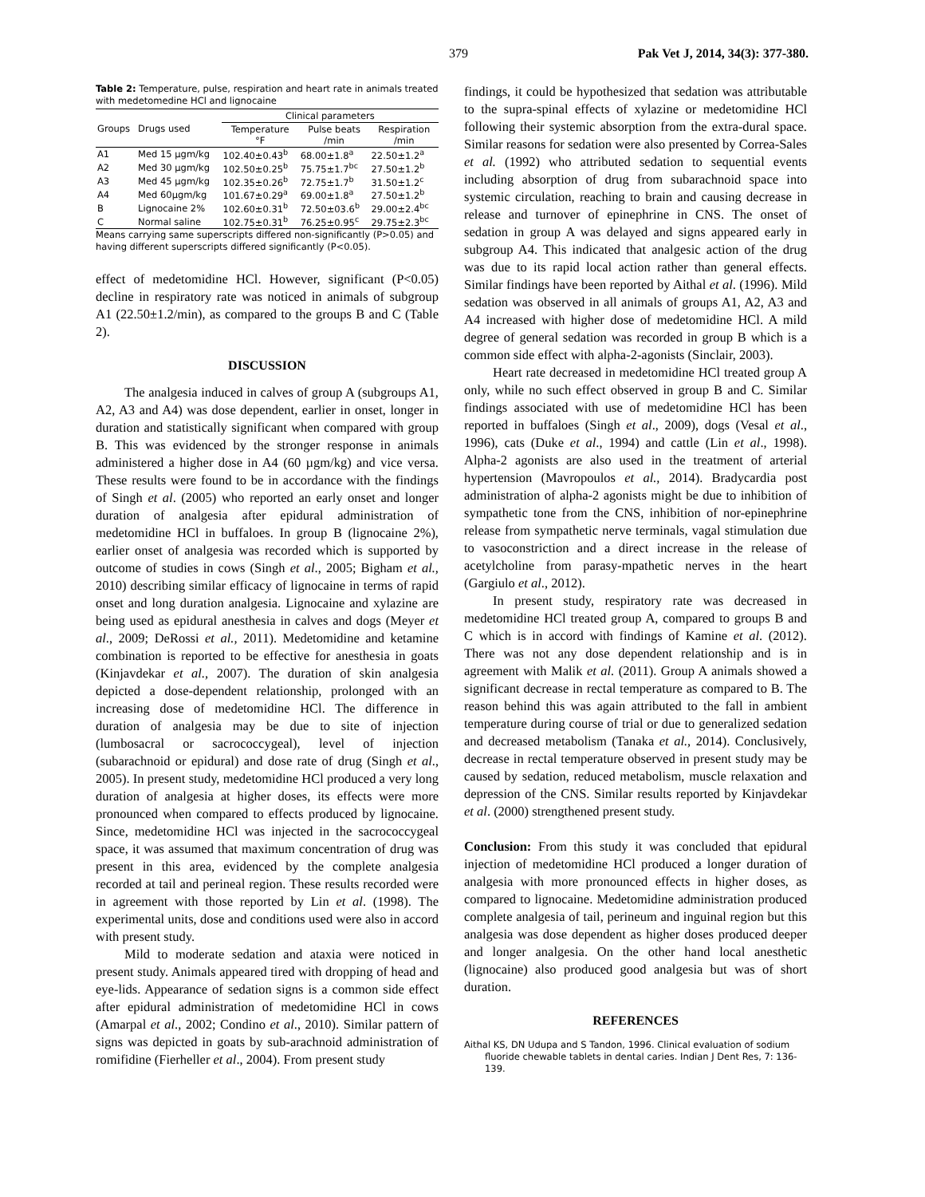379 Pak Vet J, 2014, 34(3): 377-380.
Table 2: Temperature, pulse, respiration and heart rate in animals treated with medetomedine HCl and lignocaine
| Groups | Drugs used | Clinical parameters | | |
| --- | --- | --- | --- | --- |
| | | Temperature °F | Pulse beats /min | Respiration /min |
| A1 | Med 15 µgm/kg | 102.40±0.43<sup>b</sup> | 68.00±1.8<sup>a</sup> | 22.50±1.2<sup>a</sup> |
| A2 | Med 30 µgm/kg | 102.50±0.25<sup>b</sup> | 75.75±1.7<sup>bc</sup> | 27.50±1.2<sup>b</sup> |
| A3 | Med 45 µgm/kg | 102.35±0.26<sup>b</sup> | 72.75±1.7<sup>b</sup> | 31.50±1.2<sup>c</sup> |
| A4 | Med 60µgm/kg | 101.67±0.29<sup>a</sup> | 69.00±1.8<sup>a</sup> | 27.50±1.2<sup>b</sup> |
| B | Lignocaine 2% | 102.60±0.31<sup>b</sup> | 72.50±03.6<sup>b</sup> | 29.00±2.4<sup>bc</sup> |
| C | Normal saline | 102.75±0.31<sup>b</sup> | 76.25±0.95<sup>c</sup> | 29.75±2.3<sup>bc</sup> |
Means carrying same superscripts differed non-significantly (P>0.05) and having different superscripts differed significantly (P<0.05).
effect of medetomidine HCl. However, significant (P<0.05) decline in respiratory rate was noticed in animals of subgroup A1 (22.50±1.2/min), as compared to the groups B and C (Table 2).
DISCUSSION
The analgesia induced in calves of group A (subgroups A1, A2, A3 and A4) was dose dependent, earlier in onset, longer in duration and statistically significant when compared with group B. This was evidenced by the stronger response in animals administered a higher dose in A4 (60 µgm/kg) and vice versa. These results were found to be in accordance with the findings of Singh et al. (2005) who reported an early onset and longer duration of analgesia after epidural administration of medetomidine HCl in buffaloes. In group B (lignocaine 2%), earlier onset of analgesia was recorded which is supported by outcome of studies in cows (Singh et al., 2005; Bigham et al., 2010) describing similar efficacy of lignocaine in terms of rapid onset and long duration analgesia. Lignocaine and xylazine are being used as epidural anesthesia in calves and dogs (Meyer et al., 2009; DeRossi et al., 2011). Medetomidine and ketamine combination is reported to be effective for anesthesia in goats (Kinjavdekar et al., 2007). The duration of skin analgesia depicted a dose-dependent relationship, prolonged with an increasing dose of medetomidine HCl. The difference in duration of analgesia may be due to site of injection (lumbosacral or sacrococcygeal), level of injection (subarachnoid or epidural) and dose rate of drug (Singh et al., 2005). In present study, medetomidine HCl produced a very long duration of analgesia at higher doses, its effects were more pronounced when compared to effects produced by lignocaine. Since, medetomidine HCl was injected in the sacrococcygeal space, it was assumed that maximum concentration of drug was present in this area, evidenced by the complete analgesia recorded at tail and perineal region. These results recorded were in agreement with those reported by Lin et al. (1998). The experimental units, dose and conditions used were also in accord with present study.
Mild to moderate sedation and ataxia were noticed in present study. Animals appeared tired with dropping of head and eye-lids. Appearance of sedation signs is a common side effect after epidural administration of medetomidine HCl in cows (Amarpal et al., 2002; Condino et al., 2010). Similar pattern of signs was depicted in goats by sub-arachnoid administration of romifidine (Fierheller et al., 2004). From present study
findings, it could be hypothesized that sedation was attributable to the supra-spinal effects of xylazine or medetomidine HCl following their systemic absorption from the extra-dural space. Similar reasons for sedation were also presented by Correa-Sales et al. (1992) who attributed sedation to sequential events including absorption of drug from subarachnoid space into systemic circulation, reaching to brain and causing decrease in release and turnover of epinephrine in CNS. The onset of sedation in group A was delayed and signs appeared early in subgroup A4. This indicated that analgesic action of the drug was due to its rapid local action rather than general effects. Similar findings have been reported by Aithal et al. (1996). Mild sedation was observed in all animals of groups A1, A2, A3 and A4 increased with higher dose of medetomidine HCl. A mild degree of general sedation was recorded in group B which is a common side effect with alpha-2-agonists (Sinclair, 2003).
Heart rate decreased in medetomidine HCl treated group A only, while no such effect observed in group B and C. Similar findings associated with use of medetomidine HCl has been reported in buffaloes (Singh et al., 2009), dogs (Vesal et al., 1996), cats (Duke et al., 1994) and cattle (Lin et al., 1998). Alpha-2 agonists are also used in the treatment of arterial hypertension (Mavropoulos et al., 2014). Bradycardia post administration of alpha-2 agonists might be due to inhibition of sympathetic tone from the CNS, inhibition of nor-epinephrine release from sympathetic nerve terminals, vagal stimulation due to vasoconstriction and a direct increase in the release of acetylcholine from parasy-mpathetic nerves in the heart (Gargiulo et al., 2012).
In present study, respiratory rate was decreased in medetomidine HCl treated group A, compared to groups B and C which is in accord with findings of Kamine et al. (2012). There was not any dose dependent relationship and is in agreement with Malik et al. (2011). Group A animals showed a significant decrease in rectal temperature as compared to B. The reason behind this was again attributed to the fall in ambient temperature during course of trial or due to generalized sedation and decreased metabolism (Tanaka et al., 2014). Conclusively, decrease in rectal temperature observed in present study may be caused by sedation, reduced metabolism, muscle relaxation and depression of the CNS. Similar results reported by Kinjavdekar et al. (2000) strengthened present study.
Conclusion: From this study it was concluded that epidural injection of medetomidine HCl produced a longer duration of analgesia with more pronounced effects in higher doses, as compared to lignocaine. Medetomidine administration produced complete analgesia of tail, perineum and inguinal region but this analgesia was dose dependent as higher doses produced deeper and longer analgesia. On the other hand local anesthetic (lignocaine) also produced good analgesia but was of short duration.
REFERENCES
Aithal KS, DN Udupa and S Tandon, 1996. Clinical evaluation of sodium fluoride chewable tablets in dental caries. Indian J Dent Res, 7: 136-139.